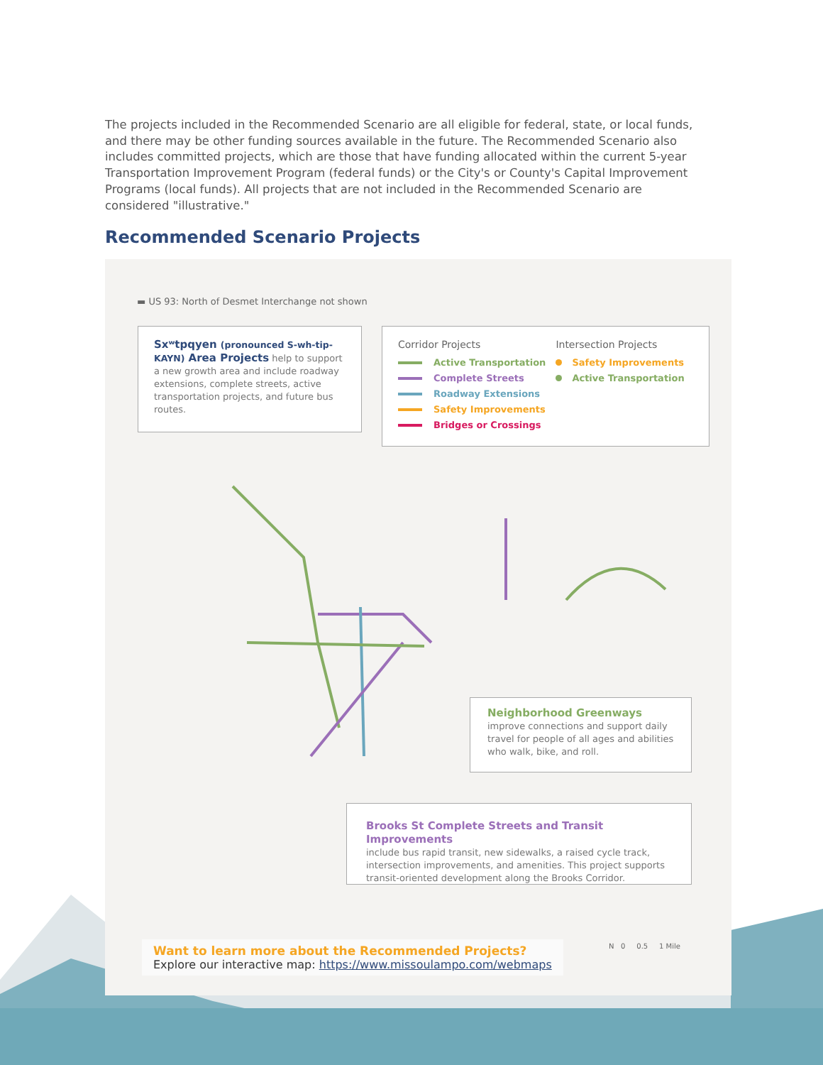The projects included in the Recommended Scenario are all eligible for federal, state, or local funds, and there may be other funding sources available in the future. The Recommended Scenario also includes committed projects, which are those that have funding allocated within the current 5-year Transportation Improvement Program (federal funds) or the City's or County's Capital Improvement Programs (local funds). All projects that are not included in the Recommended Scenario are considered "illustrative."
Recommended Scenario Projects
▬ US 93: North of Desmet Interchange not shown
Sxʷtpqyen (pronounced S-wh-tip-KAYN) Area Projects help to support a new growth area and include roadway extensions, complete streets, active transportation projects, and future bus routes.
Corridor Projects
Active Transportation
Complete Streets
Roadway Extensions
Safety Improvements
Bridges or Crossings
Intersection Projects
Safety Improvements
Active Transportation
Neighborhood Greenways improve connections and support daily travel for people of all ages and abilities who walk, bike, and roll.
Brooks St Complete Streets and Transit Improvements
include bus rapid transit, new sidewalks, a raised cycle track, intersection improvements, and amenities. This project supports transit-oriented development along the Brooks Corridor.
Want to learn more about the Recommended Projects?
Explore our interactive map: https://www.missoulampo.com/webmaps
N 0 0.5 1 Mile